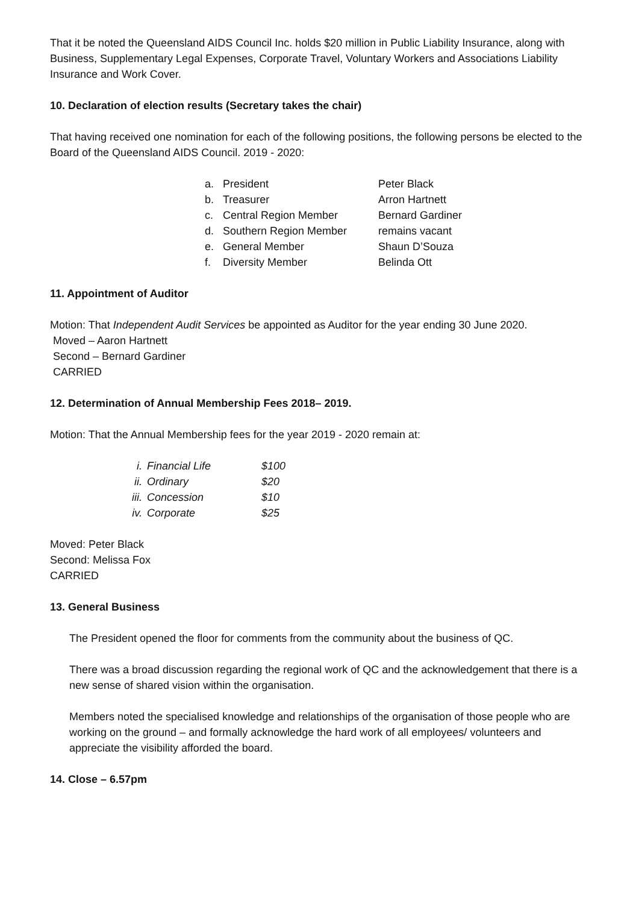That it be noted the Queensland AIDS Council Inc. holds $20 million in Public Liability Insurance, along with Business, Supplementary Legal Expenses, Corporate Travel, Voluntary Workers and Associations Liability Insurance and Work Cover.
10. Declaration of election results (Secretary takes the chair)
That having received one nomination for each of the following positions, the following persons be elected to the Board of the Queensland AIDS Council. 2019 - 2020:
| a. | President | Peter Black |
| b. | Treasurer | Arron Hartnett |
| c. | Central Region Member | Bernard Gardiner |
| d. | Southern Region Member | remains vacant |
| e. | General Member | Shaun D’Souza |
| f. | Diversity Member | Belinda Ott |
11. Appointment of Auditor
Motion: That Independent Audit Services be appointed as Auditor for the year ending 30 June 2020.
Moved – Aaron Hartnett
Second – Bernard Gardiner
CARRIED
12. Determination of Annual Membership Fees 2018– 2019.
Motion: That the Annual Membership fees for the year 2019 - 2020 remain at:
| i. | Financial Life | $100 |
| ii. | Ordinary | $20 |
| iii. | Concession | $10 |
| iv. | Corporate | $25 |
Moved: Peter Black
Second: Melissa Fox
CARRIED
13. General Business
The President opened the floor for comments from the community about the business of QC.
There was a broad discussion regarding the regional work of QC and the acknowledgement that there is a new sense of shared vision within the organisation.
Members noted the specialised knowledge and relationships of the organisation of those people who are working on the ground – and formally acknowledge the hard work of all employees/ volunteers and appreciate the visibility afforded the board.
14. Close – 6.57pm